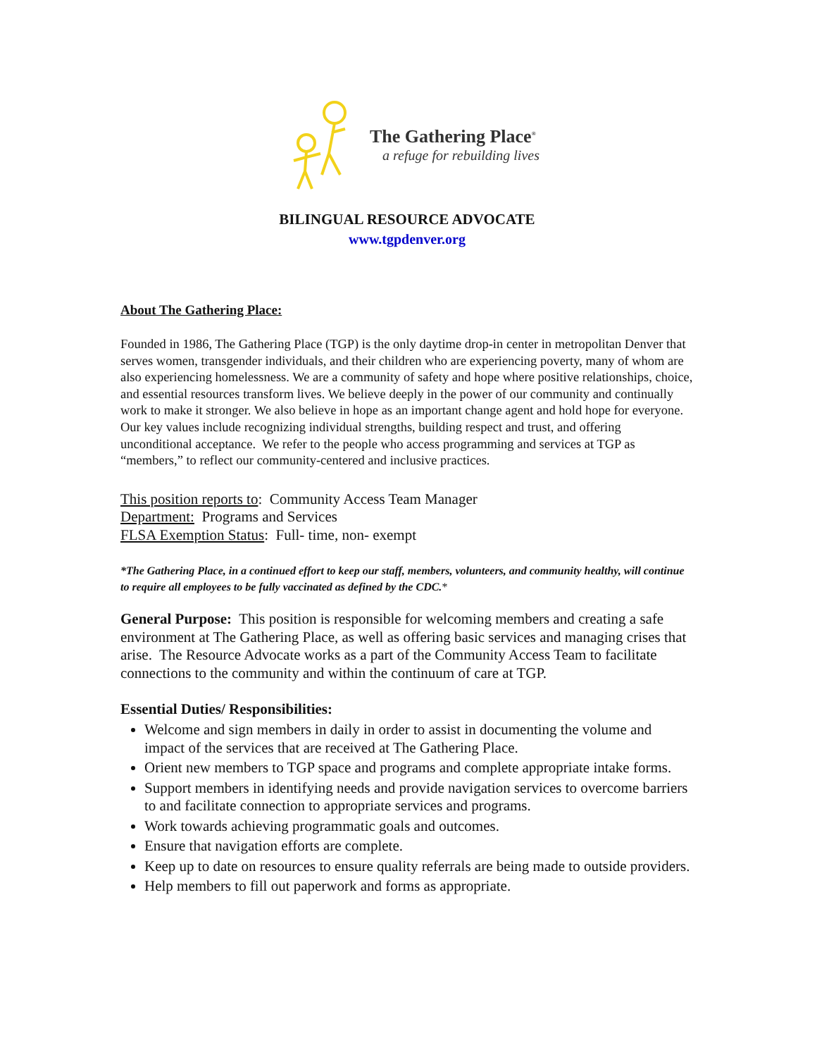The Gathering Place<sup>®</sup>
a refuge for rebuilding lives
BILINGUAL RESOURCE ADVOCATE
www.tgpdenver.org
About The Gathering Place:
Founded in 1986, The Gathering Place (TGP) is the only daytime drop-in center in metropolitan Denver that serves women, transgender individuals, and their children who are experiencing poverty, many of whom are also experiencing homelessness. We are a community of safety and hope where positive relationships, choice, and essential resources transform lives. We believe deeply in the power of our community and continually work to make it stronger. We also believe in hope as an important change agent and hold hope for everyone. Our key values include recognizing individual strengths, building respect and trust, and offering unconditional acceptance. We refer to the people who access programming and services at TGP as “members,” to reflect our community-centered and inclusive practices.
This position reports to: Community Access Team Manager
Department: Programs and Services
FLSA Exemption Status: Full- time, non- exempt
*The Gathering Place, in a continued effort to keep our staff, members, volunteers, and community healthy, will continue to require all employees to be fully vaccinated as defined by the CDC.*
General Purpose: This position is responsible for welcoming members and creating a safe environment at The Gathering Place, as well as offering basic services and managing crises that arise. The Resource Advocate works as a part of the Community Access Team to facilitate connections to the community and within the continuum of care at TGP.
Essential Duties/ Responsibilities:
Welcome and sign members in daily in order to assist in documenting the volume and impact of the services that are received at The Gathering Place.
Orient new members to TGP space and programs and complete appropriate intake forms.
Support members in identifying needs and provide navigation services to overcome barriers to and facilitate connection to appropriate services and programs.
Work towards achieving programmatic goals and outcomes.
Ensure that navigation efforts are complete.
Keep up to date on resources to ensure quality referrals are being made to outside providers.
Help members to fill out paperwork and forms as appropriate.